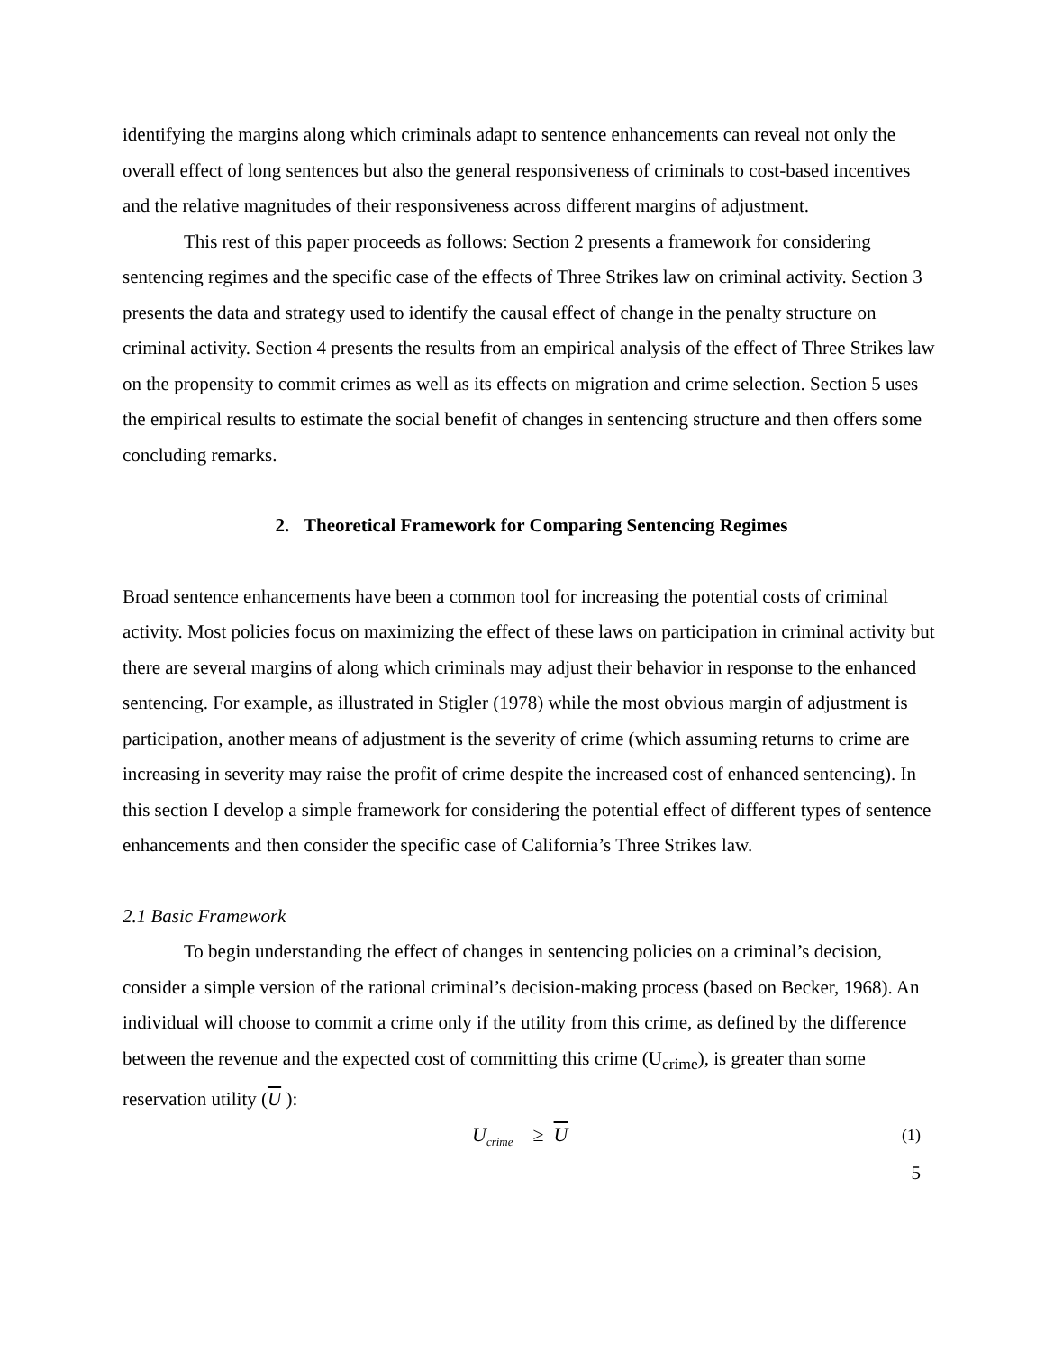identifying the margins along which criminals adapt to sentence enhancements can reveal not only the overall effect of long sentences but also the general responsiveness of criminals to cost-based incentives and the relative magnitudes of their responsiveness across different margins of adjustment.
This rest of this paper proceeds as follows: Section 2 presents a framework for considering sentencing regimes and the specific case of the effects of Three Strikes law on criminal activity. Section 3 presents the data and strategy used to identify the causal effect of change in the penalty structure on criminal activity. Section 4 presents the results from an empirical analysis of the effect of Three Strikes law on the propensity to commit crimes as well as its effects on migration and crime selection. Section 5 uses the empirical results to estimate the social benefit of changes in sentencing structure and then offers some concluding remarks.
2. Theoretical Framework for Comparing Sentencing Regimes
Broad sentence enhancements have been a common tool for increasing the potential costs of criminal activity. Most policies focus on maximizing the effect of these laws on participation in criminal activity but there are several margins of along which criminals may adjust their behavior in response to the enhanced sentencing. For example, as illustrated in Stigler (1978) while the most obvious margin of adjustment is participation, another means of adjustment is the severity of crime (which assuming returns to crime are increasing in severity may raise the profit of crime despite the increased cost of enhanced sentencing). In this section I develop a simple framework for considering the potential effect of different types of sentence enhancements and then consider the specific case of California’s Three Strikes law.
2.1 Basic Framework
To begin understanding the effect of changes in sentencing policies on a criminal’s decision, consider a simple version of the rational criminal’s decision-making process (based on Becker, 1968). An individual will choose to commit a crime only if the utility from this crime, as defined by the difference between the revenue and the expected cost of committing this crime (U<sub>crime</sub>), is greater than some reservation utility (U ):
U<sub>crime</sub> ≥ U (1)
5